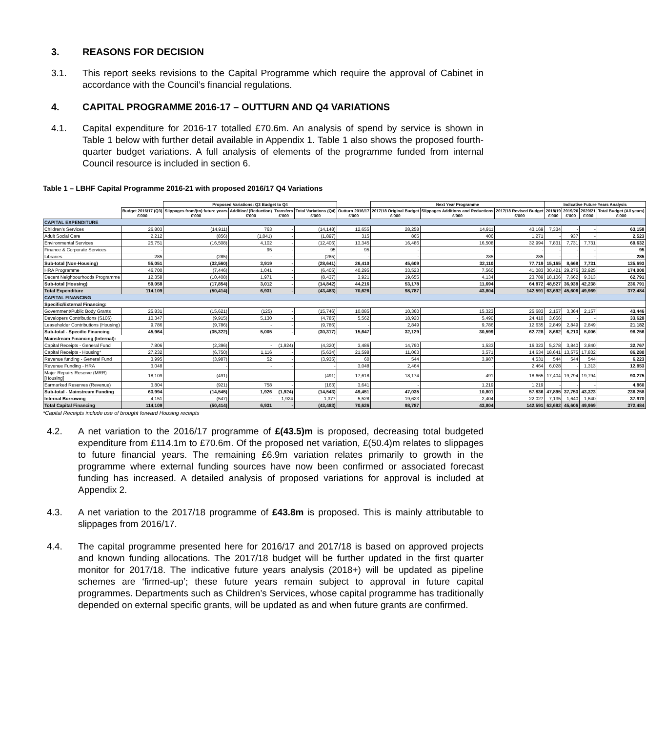3. REASONS FOR DECISION
3.1. This report seeks revisions to the Capital Programme which require the approval of Cabinet in accordance with the Council’s financial regulations.
4. CAPITAL PROGRAMME 2016-17 – OUTTURN AND Q4 VARIATIONS
4.1. Capital expenditure for 2016-17 totalled £70.6m. An analysis of spend by service is shown in Table 1 below with further detail available in Appendix 1. Table 1 also shows the proposed fourth-quarter budget variations. A full analysis of elements of the programme funded from internal Council resource is included in section 6.
Table 1 – LBHF Capital Programme 2016-21 with proposed 2016/17 Q4 Variations
| | | Proposed Variations: Q3 Budget to Q4 | | | | | Next Year Programme | | | Indicative Future Years Analysis | | | |
| --- | --- | --- | --- | --- | --- | --- | --- | --- | --- | --- | --- | --- | --- |
| | Budget 2016/17 (Q3) £'000 | Slippages from/(to) future years £'000 | Addition/ (Reduction) £'000 | Transfers £'000 | Total Variations (Q4) £'000 | Outturn 2016/17 £'000 | 2017/18 Original Budget £'000 | Slippages Additions and Reductions £'000 | 2017/18 Revised Budget £'000 | 2018/19 £'000 | 2019/20 £'000 | 2020/21 £'000 | Total Budget (All years) £'000 |
| CAPITAL EXPENDITURE | | | | | | | | | | | | | |
| Children's Services | 26,803 | (14,911) | 763 | - | (14,148) | 12,655 | 28,258 | 14,911 | 43,169 | 7,334 | - | - | 63,158 |
| Adult Social Care | 2,212 | (856) | (1,041) | - | (1,897) | 315 | 865 | 406 | 1,271 | - | 937 | - | 2,523 |
| Environmental Services | 25,751 | (16,508) | 4,102 | - | (12,406) | 13,345 | 16,486 | 16,508 | 32,994 | 7,831 | 7,731 | 7,731 | 69,632 |
| Finance & Corporate Services | - | - | 95 | - | 95 | 95 | - | - | - | - | - | - | 95 |
| Libraries | 285 | (285) | - | - | (285) | - | - | 285 | 285 | - | - | - | 285 |
| Sub-total (Non-Housing) | 55,051 | (32,560) | 3,919 | - | (28,641) | 26,410 | 45,609 | 32,110 | 77,719 | 15,165 | 8,668 | 7,731 | 135,693 |
| HRA Programme | 46,700 | (7,446) | 1,041 | - | (6,405) | 40,295 | 33,523 | 7,560 | 41,083 | 30,421 | 29,276 | 32,925 | 174,000 |
| Decent Neighbourhoods Programme | 12,358 | (10,408) | 1,971 | - | (8,437) | 3,921 | 19,655 | 4,134 | 23,789 | 18,106 | 7,662 | 9,313 | 62,791 |
| Sub-total (Housing) | 59,058 | (17,854) | 3,012 | - | (14,842) | 44,216 | 53,178 | 11,694 | 64,872 | 48,527 | 36,938 | 42,238 | 236,791 |
| Total Expenditure | 114,109 | (50,414) | 6,931 | - | (43,483) | 70,626 | 98,787 | 43,804 | 142,591 | 63,692 | 45,606 | 49,969 | 372,484 |
| CAPITAL FINANCING | | | | | | | | | | | | | |
| Specific/External Financing: | | | | | | | | | | | | | |
| Government/Public Body Grants | 25,831 | (15,621) | (125) | - | (15,746) | 10,085 | 10,360 | 15,323 | 25,683 | 2,157 | 3,364 | 2,157 | 43,446 |
| Developers Contributions (S106) | 10,347 | (9,915) | 5,130 | - | (4,785) | 5,562 | 18,920 | 5,490 | 24,410 | 3,656 | - | - | 33,628 |
| Leaseholder Contributions (Housing) | 9,786 | (9,786) | - | - | (9,786) | - | 2,849 | 9,786 | 12,635 | 2,849 | 2,849 | 2,849 | 21,182 |
| Sub-total - Specific Financing | 45,964 | (35,322) | 5,005 | - | (30,317) | 15,647 | 32,129 | 30,599 | 62,728 | 8,662 | 6,213 | 5,006 | 98,256 |
| Mainstream Financing (Internal): | | | | | | | | | | | | | |
| Capital Receipts - General Fund | 7,806 | (2,396) | - | (1,924) | (4,320) | 3,486 | 14,790 | 1,533 | 16,323 | 5,278 | 3,840 | 3,840 | 32,767 |
| Capital Receipts - Housing* | 27,232 | (6,750) | 1,116 | - | (5,634) | 21,598 | 11,063 | 3,571 | 14,634 | 18,641 | 13,575 | 17,832 | 86,280 |
| Revenue funding - General Fund | 3,995 | (3,987) | 52 | - | (3,935) | 60 | 544 | 3,987 | 4,531 | 544 | 544 | 544 | 6,223 |
| Revenue Funding - HRA | 3,048 | - | - | - | - | 3,048 | 2,464 | - | 2,464 | 6,028 | - | 1,313 | 12,853 |
| Major Repairs Reserve (MRR) [Housing] | 18,109 | (491) | - | - | (491) | 17,618 | 18,174 | 491 | 18,665 | 17,404 | 19,794 | 19,794 | 93,275 |
| Earmarked Reserves (Revenue) | 3,804 | (921) | 758 | - | (163) | 3,641 | - | 1,219 | 1,219 | - | - | - | 4,860 |
| Sub-total - Mainstream Funding | 63,994 | (14,545) | 1,926 | (1,924) | (14,543) | 49,451 | 47,035 | 10,801 | 57,836 | 47,895 | 37,753 | 43,323 | 236,258 |
| Internal Borrowing | 4,151 | (547) | - | 1,924 | 1,377 | 5,528 | 19,623 | 2,404 | 22,027 | 7,135 | 1,640 | 1,640 | 37,970 |
| Total Capital Financing | 114,109 | (50,414) | 6,931 | - | (43,483) | 70,626 | 98,787 | 43,804 | 142,591 | 63,692 | 45,606 | 49,969 | 372,484 |
*Capital Receipts include use of brought forward Housing receipts
4.2. A net variation to the 2016/17 programme of £(43.5)m is proposed, decreasing total budgeted expenditure from £114.1m to £70.6m. Of the proposed net variation, £(50.4)m relates to slippages to future financial years. The remaining £6.9m variation relates primarily to growth in the programme where external funding sources have now been confirmed or associated forecast funding has increased. A detailed analysis of proposed variations for approval is included at Appendix 2.
4.3. A net variation to the 2017/18 programme of £43.8m is proposed. This is mainly attributable to slippages from 2016/17.
4.4. The capital programme presented here for 2016/17 and 2017/18 is based on approved projects and known funding allocations. The 2017/18 budget will be further updated in the first quarter monitor for 2017/18. The indicative future years analysis (2018+) will be updated as pipeline schemes are ‘firmed-up’; these future years remain subject to approval in future capital programmes. Departments such as Children’s Services, whose capital programme has traditionally depended on external specific grants, will be updated as and when future grants are confirmed.